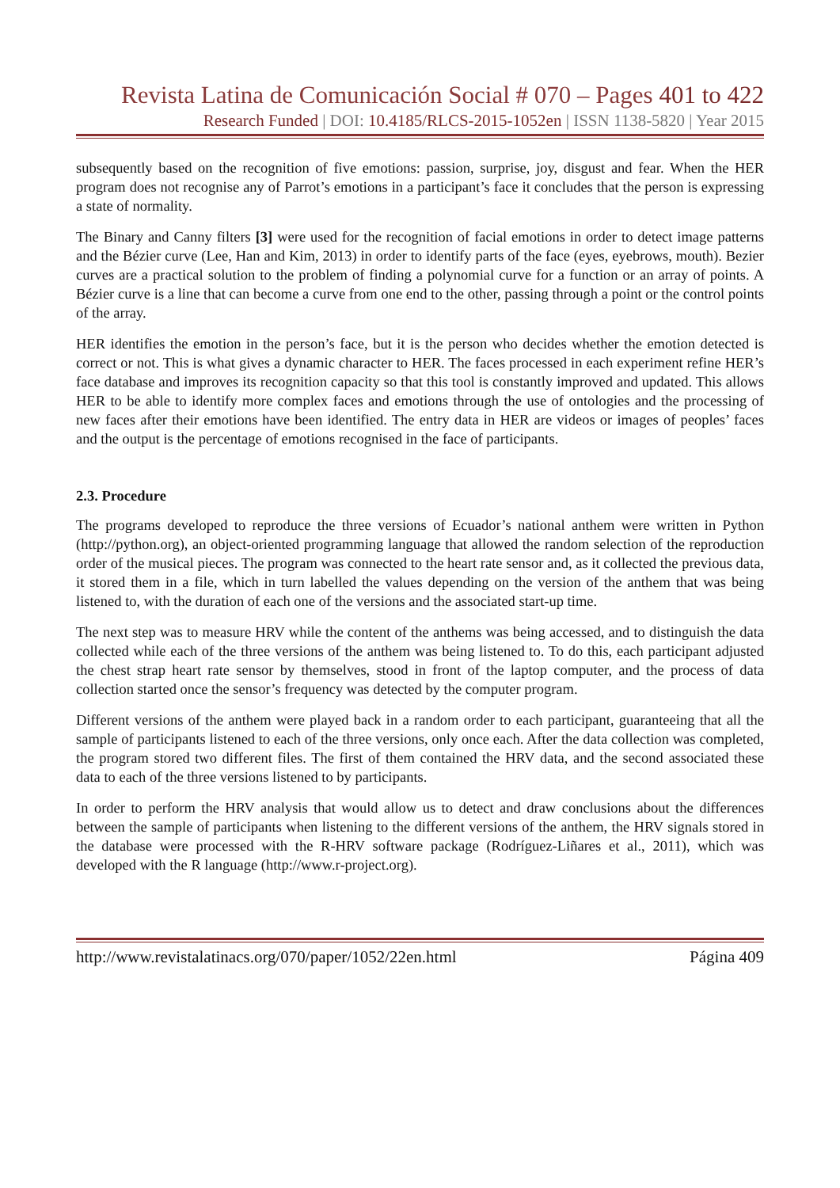Revista Latina de Comunicación Social # 070 – Pages 401 to 422
Research Funded | DOI: 10.4185/RLCS-2015-1052en | ISSN 1138-5820 | Year 2015
subsequently based on the recognition of five emotions: passion, surprise, joy, disgust and fear. When the HER program does not recognise any of Parrot’s emotions in a participant’s face it concludes that the person is expressing a state of normality.
The Binary and Canny filters [3] were used for the recognition of facial emotions in order to detect image patterns and the Bézier curve (Lee, Han and Kim, 2013) in order to identify parts of the face (eyes, eyebrows, mouth). Bezier curves are a practical solution to the problem of finding a polynomial curve for a function or an array of points. A Bézier curve is a line that can become a curve from one end to the other, passing through a point or the control points of the array.
HER identifies the emotion in the person’s face, but it is the person who decides whether the emotion detected is correct or not. This is what gives a dynamic character to HER. The faces processed in each experiment refine HER’s face database and improves its recognition capacity so that this tool is constantly improved and updated. This allows HER to be able to identify more complex faces and emotions through the use of ontologies and the processing of new faces after their emotions have been identified. The entry data in HER are videos or images of peoples’ faces and the output is the percentage of emotions recognised in the face of participants.
2.3. Procedure
The programs developed to reproduce the three versions of Ecuador’s national anthem were written in Python (http://python.org), an object-oriented programming language that allowed the random selection of the reproduction order of the musical pieces. The program was connected to the heart rate sensor and, as it collected the previous data, it stored them in a file, which in turn labelled the values depending on the version of the anthem that was being listened to, with the duration of each one of the versions and the associated start-up time.
The next step was to measure HRV while the content of the anthems was being accessed, and to distinguish the data collected while each of the three versions of the anthem was being listened to. To do this, each participant adjusted the chest strap heart rate sensor by themselves, stood in front of the laptop computer, and the process of data collection started once the sensor’s frequency was detected by the computer program.
Different versions of the anthem were played back in a random order to each participant, guaranteeing that all the sample of participants listened to each of the three versions, only once each. After the data collection was completed, the program stored two different files. The first of them contained the HRV data, and the second associated these data to each of the three versions listened to by participants.
In order to perform the HRV analysis that would allow us to detect and draw conclusions about the differences between the sample of participants when listening to the different versions of the anthem, the HRV signals stored in the database were processed with the R-HRV software package (Rodríguez-Liñares et al., 2011), which was developed with the R language (http://www.r-project.org).
http://www.revistalatinacs.org/070/paper/1052/22en.html Página 409